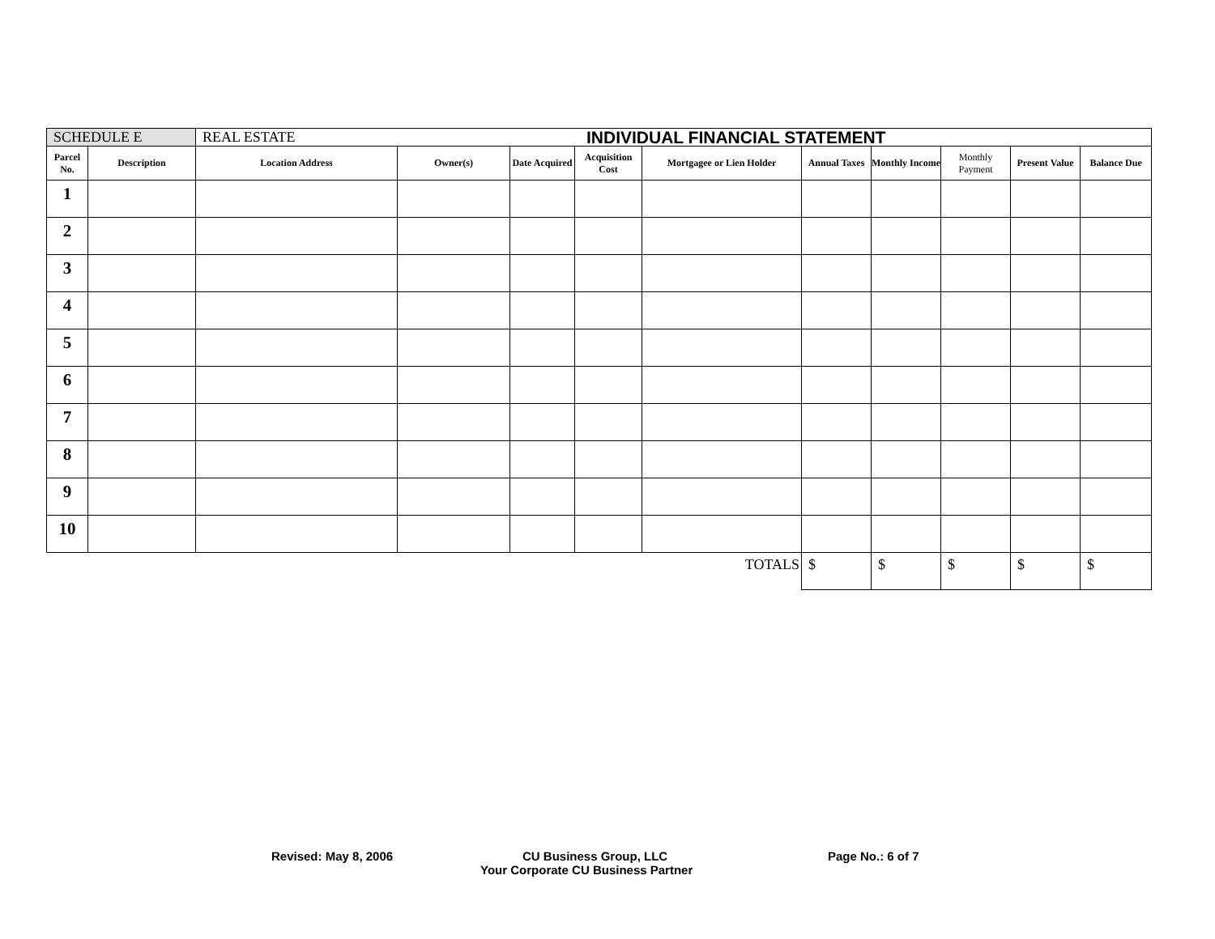INDIVIDUAL FINANCIAL STATEMENT
| SCHEDULE E | | REAL ESTATE | | | | | | | | | |
| Parcel No. | Description | Location Address | Owner(s) | Date Acquired | Acquisition Cost | Mortgagee or Lien Holder | Annual Taxes | Monthly Income | Monthly Payment | Present Value | Balance Due |
| 1 | | | | | | | | | | | |
| 2 | | | | | | | | | | | |
| 3 | | | | | | | | | | | |
| 4 | | | | | | | | | | | |
| 5 | | | | | | | | | | | |
| 6 | | | | | | | | | | | |
| 7 | | | | | | | | | | | |
| 8 | | | | | | | | | | | |
| 9 | | | | | | | | | | | |
| 10 | | | | | | | | | | | |
| TOTALS | | | | | | | $ | $ | $ | $ | $ |
Revised: May 8, 2006 CU Business Group, LLC Page No.: 6 of 7
Your Corporate CU Business Partner